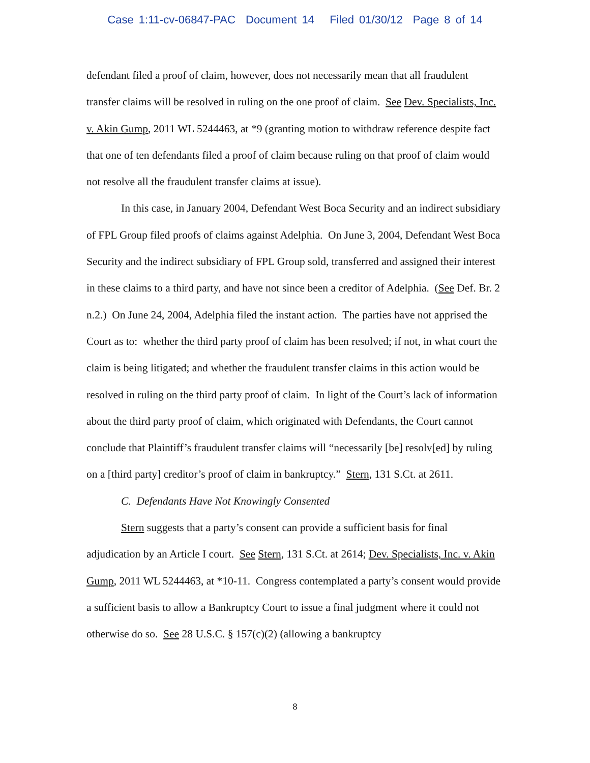Case 1:11-cv-06847-PAC Document 14 Filed 01/30/12 Page 8 of 14
defendant filed a proof of claim, however, does not necessarily mean that all fraudulent transfer claims will be resolved in ruling on the one proof of claim. See Dev. Specialists, Inc. v. Akin Gump, 2011 WL 5244463, at *9 (granting motion to withdraw reference despite fact that one of ten defendants filed a proof of claim because ruling on that proof of claim would not resolve all the fraudulent transfer claims at issue).
In this case, in January 2004, Defendant West Boca Security and an indirect subsidiary of FPL Group filed proofs of claims against Adelphia. On June 3, 2004, Defendant West Boca Security and the indirect subsidiary of FPL Group sold, transferred and assigned their interest in these claims to a third party, and have not since been a creditor of Adelphia. (See Def. Br. 2 n.2.) On June 24, 2004, Adelphia filed the instant action. The parties have not apprised the Court as to: whether the third party proof of claim has been resolved; if not, in what court the claim is being litigated; and whether the fraudulent transfer claims in this action would be resolved in ruling on the third party proof of claim. In light of the Court’s lack of information about the third party proof of claim, which originated with Defendants, the Court cannot conclude that Plaintiff’s fraudulent transfer claims will “necessarily [be] resolv[ed] by ruling on a [third party] creditor’s proof of claim in bankruptcy.” Stern, 131 S.Ct. at 2611.
C. Defendants Have Not Knowingly Consented
Stern suggests that a party’s consent can provide a sufficient basis for final adjudication by an Article I court. See Stern, 131 S.Ct. at 2614; Dev. Specialists, Inc. v. Akin Gump, 2011 WL 5244463, at *10-11. Congress contemplated a party’s consent would provide a sufficient basis to allow a Bankruptcy Court to issue a final judgment where it could not otherwise do so. See 28 U.S.C. § 157(c)(2) (allowing a bankruptcy
8